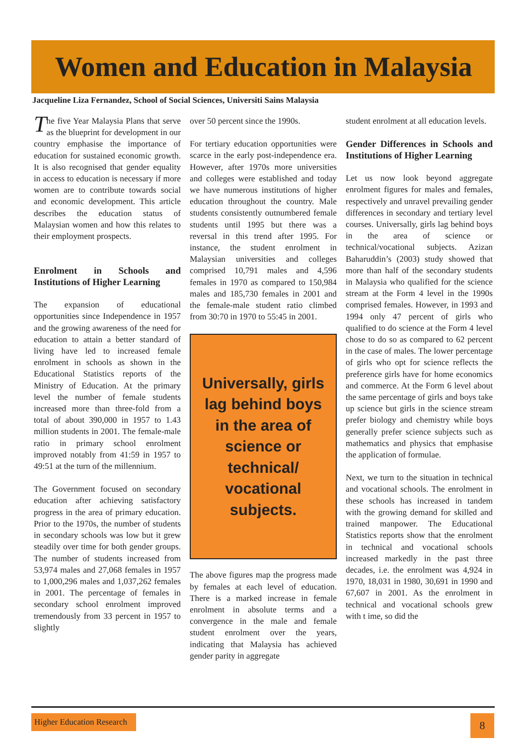Women and Education in Malaysia
Jacqueline Liza Fernandez, School of Social Sciences, Universiti Sains Malaysia
The five Year Malaysia Plans that serve as the blueprint for development in our country emphasise the importance of education for sustained economic growth. It is also recognised that gender equality in access to education is necessary if more women are to contribute towards social and economic development. This article describes the education status of Malaysian women and how this relates to their employment prospects.
Enrolment in Schools and Institutions of Higher Learning
The expansion of educational opportunities since Independence in 1957 and the growing awareness of the need for education to attain a better standard of living have led to increased female enrolment in schools as shown in the Educational Statistics reports of the Ministry of Education. At the primary level the number of female students increased more than three-fold from a total of about 390,000 in 1957 to 1.43 million students in 2001. The female-male ratio in primary school enrolment improved notably from 41:59 in 1957 to 49:51 at the turn of the millennium.
The Government focused on secondary education after achieving satisfactory progress in the area of primary education. Prior to the 1970s, the number of students in secondary schools was low but it grew steadily over time for both gender groups. The number of students increased from 53,974 males and 27,068 females in 1957 to 1,000,296 males and 1,037,262 females in 2001. The percentage of females in secondary school enrolment improved tremendously from 33 percent in 1957 to slightly
over 50 percent since the 1990s.
For tertiary education opportunities were scarce in the early post-independence era. However, after 1970s more universities and colleges were established and today we have numerous institutions of higher education throughout the country. Male students consistently outnumbered female students until 1995 but there was a reversal in this trend after 1995. For instance, the student enrolment in Malaysian universities and colleges comprised 10,791 males and 4,596 females in 1970 as compared to 150,984 males and 185,730 females in 2001 and the female-male student ratio climbed from 30:70 in 1970 to 55:45 in 2001.
Universally, girls lag behind boys in the area of science or technical/ vocational subjects.
The above figures map the progress made by females at each level of education. There is a marked increase in female enrolment in absolute terms and a convergence in the male and female student enrolment over the years, indicating that Malaysia has achieved gender parity in aggregate
student enrolment at all education levels.
Gender Differences in Schools and Institutions of Higher Learning
Let us now look beyond aggregate enrolment figures for males and females, respectively and unravel prevailing gender differences in secondary and tertiary level courses. Universally, girls lag behind boys in the area of science or technical/vocational subjects. Azizan Baharuddin’s (2003) study showed that more than half of the secondary students in Malaysia who qualified for the science stream at the Form 4 level in the 1990s comprised females. However, in 1993 and 1994 only 47 percent of girls who qualified to do science at the Form 4 level chose to do so as compared to 62 percent in the case of males. The lower percentage of girls who opt for science reflects the preference girls have for home economics and commerce. At the Form 6 level about the same percentage of girls and boys take up science but girls in the science stream prefer biology and chemistry while boys generally prefer science subjects such as mathematics and physics that emphasise the application of formulae.
Next, we turn to the situation in technical and vocational schools. The enrolment in these schools has increased in tandem with the growing demand for skilled and trained manpower. The Educational Statistics reports show that the enrolment in technical and vocational schools increased markedly in the past three decades, i.e. the enrolment was 4,924 in 1970, 18,031 in 1980, 30,691 in 1990 and 67,607 in 2001. As the enrolment in technical and vocational schools grew with t ime, so did the
Higher Education Research 8